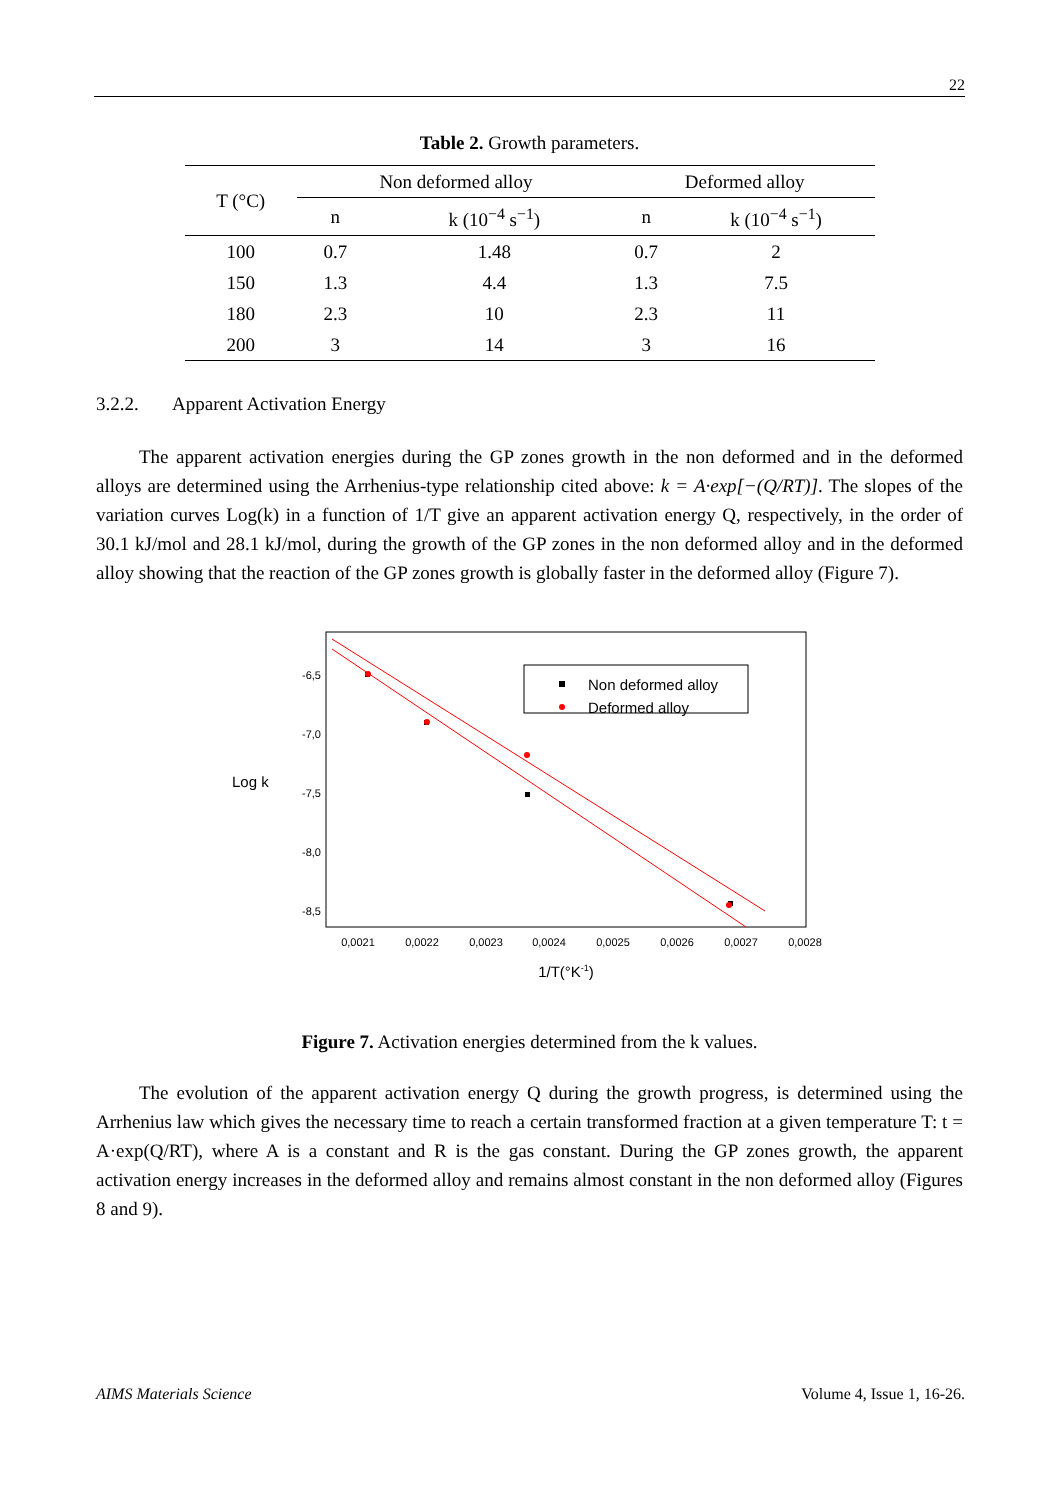22
Table 2. Growth parameters.
| T (°C) | Non deformed alloy | | Deformed alloy | |
| | n | k (10<sup>−4</sup> s<sup>−1</sup>) | n | k (10<sup>−4</sup> s<sup>−1</sup>) |
| 100 | 0.7 | 1.48 | 0.7 | 2 |
| 150 | 1.3 | 4.4 | 1.3 | 7.5 |
| 180 | 2.3 | 10 | 2.3 | 11 |
| 200 | 3 | 14 | 3 | 16 |
3.2.2. Apparent Activation Energy
The apparent activation energies during the GP zones growth in the non deformed and in the deformed alloys are determined using the Arrhenius-type relationship cited above: k = A·exp[−(Q/RT)]. The slopes of the variation curves Log(k) in a function of 1/T give an apparent activation energy Q, respectively, in the order of 30.1 kJ/mol and 28.1 kJ/mol, during the growth of the GP zones in the non deformed alloy and in the deformed alloy showing that the reaction of the GP zones growth is globally faster in the deformed alloy (Figure 7).
-6,5
-7,0
-7,5
-8,0
-8,5
Log k
0,0021
0,0022
0,0023
0,0024
0,0025
0,0026
0,0027
0,0028
1/T(°K-1)
Non deformed alloy
Deformed alloy
Figure 7. Activation energies determined from the k values.
The evolution of the apparent activation energy Q during the growth progress, is determined using the Arrhenius law which gives the necessary time to reach a certain transformed fraction at a given temperature T: t = A·exp(Q/RT), where A is a constant and R is the gas constant. During the GP zones growth, the apparent activation energy increases in the deformed alloy and remains almost constant in the non deformed alloy (Figures 8 and 9).
AIMS Materials Science Volume 4, Issue 1, 16-26.